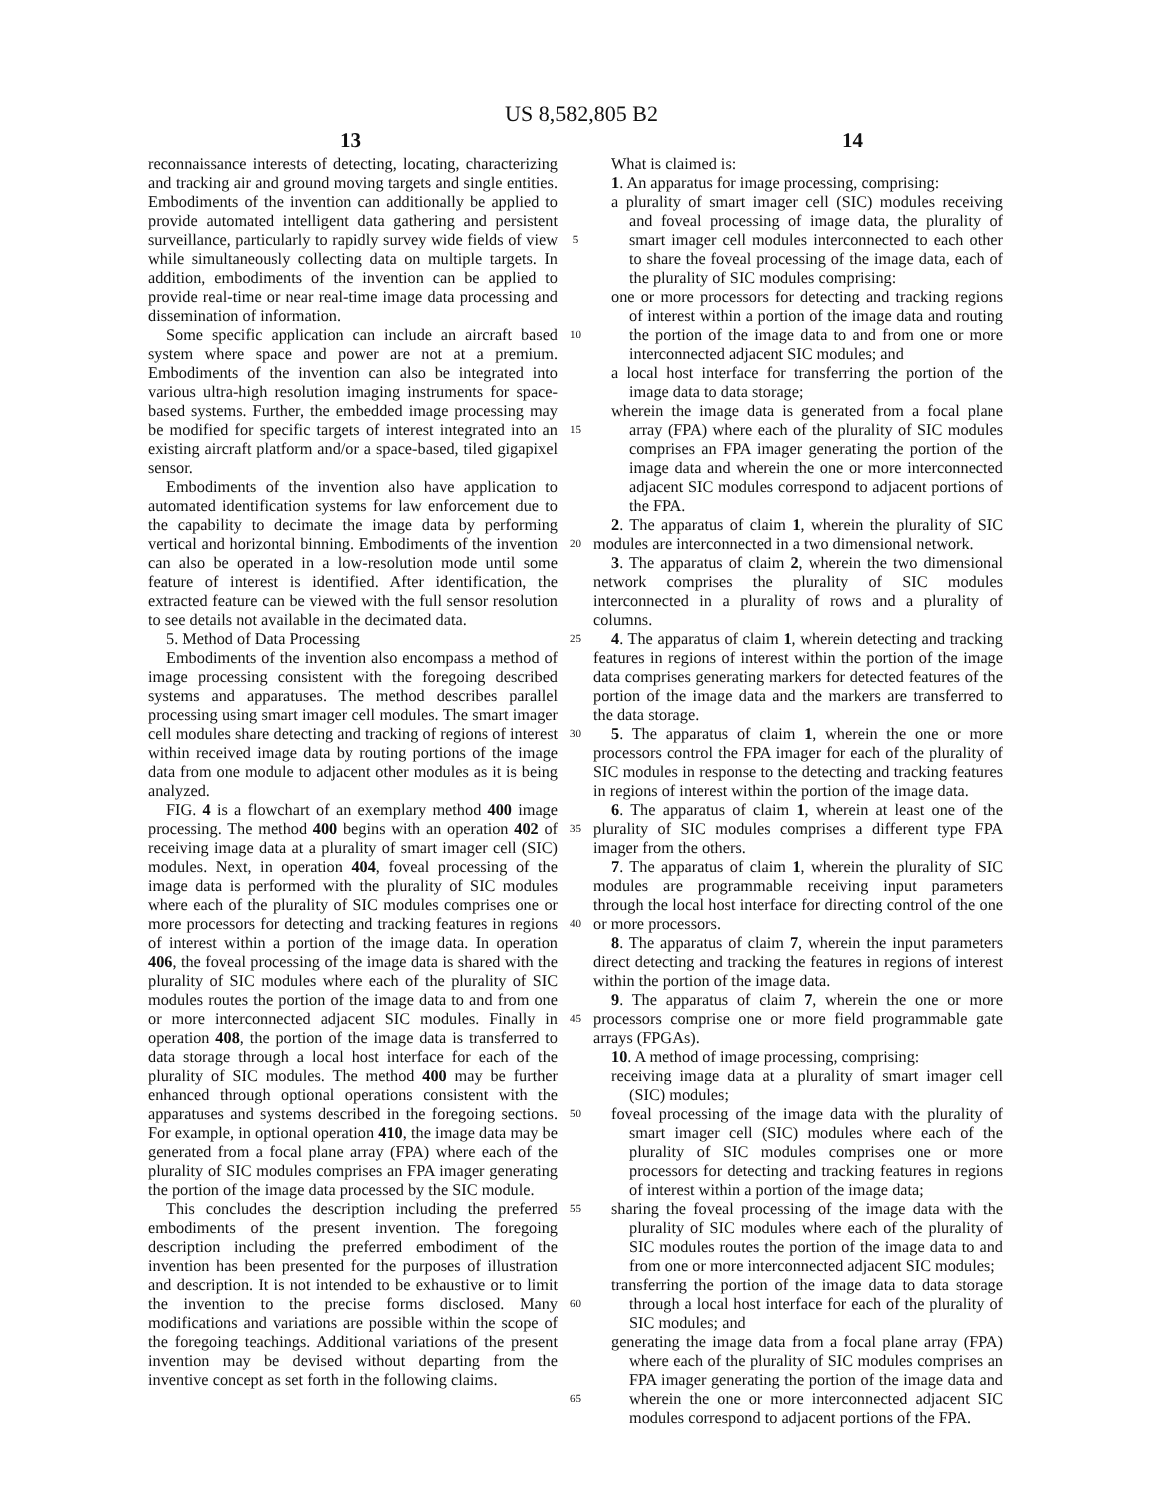US 8,582,805 B2
13 14
reconnaissance interests of detecting, locating, characterizing and tracking air and ground moving targets and single entities. Embodiments of the invention can additionally be applied to provide automated intelligent data gathering and persistent surveillance, particularly to rapidly survey wide fields of view while simultaneously collecting data on multiple targets. In addition, embodiments of the invention can be applied to provide real-time or near real-time image data processing and dissemination of information.
Some specific application can include an aircraft based system where space and power are not at a premium. Embodiments of the invention can also be integrated into various ultra-high resolution imaging instruments for space-based systems. Further, the embedded image processing may be modified for specific targets of interest integrated into an existing aircraft platform and/or a space-based, tiled gigapixel sensor.
Embodiments of the invention also have application to automated identification systems for law enforcement due to the capability to decimate the image data by performing vertical and horizontal binning. Embodiments of the invention can also be operated in a low-resolution mode until some feature of interest is identified. After identification, the extracted feature can be viewed with the full sensor resolution to see details not available in the decimated data.
5. Method of Data Processing
Embodiments of the invention also encompass a method of image processing consistent with the foregoing described systems and apparatuses. The method describes parallel processing using smart imager cell modules. The smart imager cell modules share detecting and tracking of regions of interest within received image data by routing portions of the image data from one module to adjacent other modules as it is being analyzed.
FIG. 4 is a flowchart of an exemplary method 400 image processing. The method 400 begins with an operation 402 of receiving image data at a plurality of smart imager cell (SIC) modules. Next, in operation 404, foveal processing of the image data is performed with the plurality of SIC modules where each of the plurality of SIC modules comprises one or more processors for detecting and tracking features in regions of interest within a portion of the image data. In operation 406, the foveal processing of the image data is shared with the plurality of SIC modules where each of the plurality of SIC modules routes the portion of the image data to and from one or more interconnected adjacent SIC modules. Finally in operation 408, the portion of the image data is transferred to data storage through a local host interface for each of the plurality of SIC modules. The method 400 may be further enhanced through optional operations consistent with the apparatuses and systems described in the foregoing sections. For example, in optional operation 410, the image data may be generated from a focal plane array (FPA) where each of the plurality of SIC modules comprises an FPA imager generating the portion of the image data processed by the SIC module.
This concludes the description including the preferred embodiments of the present invention. The foregoing description including the preferred embodiment of the invention has been presented for the purposes of illustration and description. It is not intended to be exhaustive or to limit the invention to the precise forms disclosed. Many modifications and variations are possible within the scope of the foregoing teachings. Additional variations of the present invention may be devised without departing from the inventive concept as set forth in the following claims.
5
10
15
20
25
30
35
40
45
50
55
60
65
What is claimed is:
1. An apparatus for image processing, comprising:
a plurality of smart imager cell (SIC) modules receiving and foveal processing of image data, the plurality of smart imager cell modules interconnected to each other to share the foveal processing of the image data, each of the plurality of SIC modules comprising:
one or more processors for detecting and tracking regions of interest within a portion of the image data and routing the portion of the image data to and from one or more interconnected adjacent SIC modules; and
a local host interface for transferring the portion of the image data to data storage;
wherein the image data is generated from a focal plane array (FPA) where each of the plurality of SIC modules comprises an FPA imager generating the portion of the image data and wherein the one or more interconnected adjacent SIC modules correspond to adjacent portions of the FPA.
2. The apparatus of claim 1, wherein the plurality of SIC modules are interconnected in a two dimensional network.
3. The apparatus of claim 2, wherein the two dimensional network comprises the plurality of SIC modules interconnected in a plurality of rows and a plurality of columns.
4. The apparatus of claim 1, wherein detecting and tracking features in regions of interest within the portion of the image data comprises generating markers for detected features of the portion of the image data and the markers are transferred to the data storage.
5. The apparatus of claim 1, wherein the one or more processors control the FPA imager for each of the plurality of SIC modules in response to the detecting and tracking features in regions of interest within the portion of the image data.
6. The apparatus of claim 1, wherein at least one of the plurality of SIC modules comprises a different type FPA imager from the others.
7. The apparatus of claim 1, wherein the plurality of SIC modules are programmable receiving input parameters through the local host interface for directing control of the one or more processors.
8. The apparatus of claim 7, wherein the input parameters direct detecting and tracking the features in regions of interest within the portion of the image data.
9. The apparatus of claim 7, wherein the one or more processors comprise one or more field programmable gate arrays (FPGAs).
10. A method of image processing, comprising:
receiving image data at a plurality of smart imager cell (SIC) modules;
foveal processing of the image data with the plurality of smart imager cell (SIC) modules where each of the plurality of SIC modules comprises one or more processors for detecting and tracking features in regions of interest within a portion of the image data;
sharing the foveal processing of the image data with the plurality of SIC modules where each of the plurality of SIC modules routes the portion of the image data to and from one or more interconnected adjacent SIC modules;
transferring the portion of the image data to data storage through a local host interface for each of the plurality of SIC modules; and
generating the image data from a focal plane array (FPA) where each of the plurality of SIC modules comprises an FPA imager generating the portion of the image data and wherein the one or more interconnected adjacent SIC modules correspond to adjacent portions of the FPA.